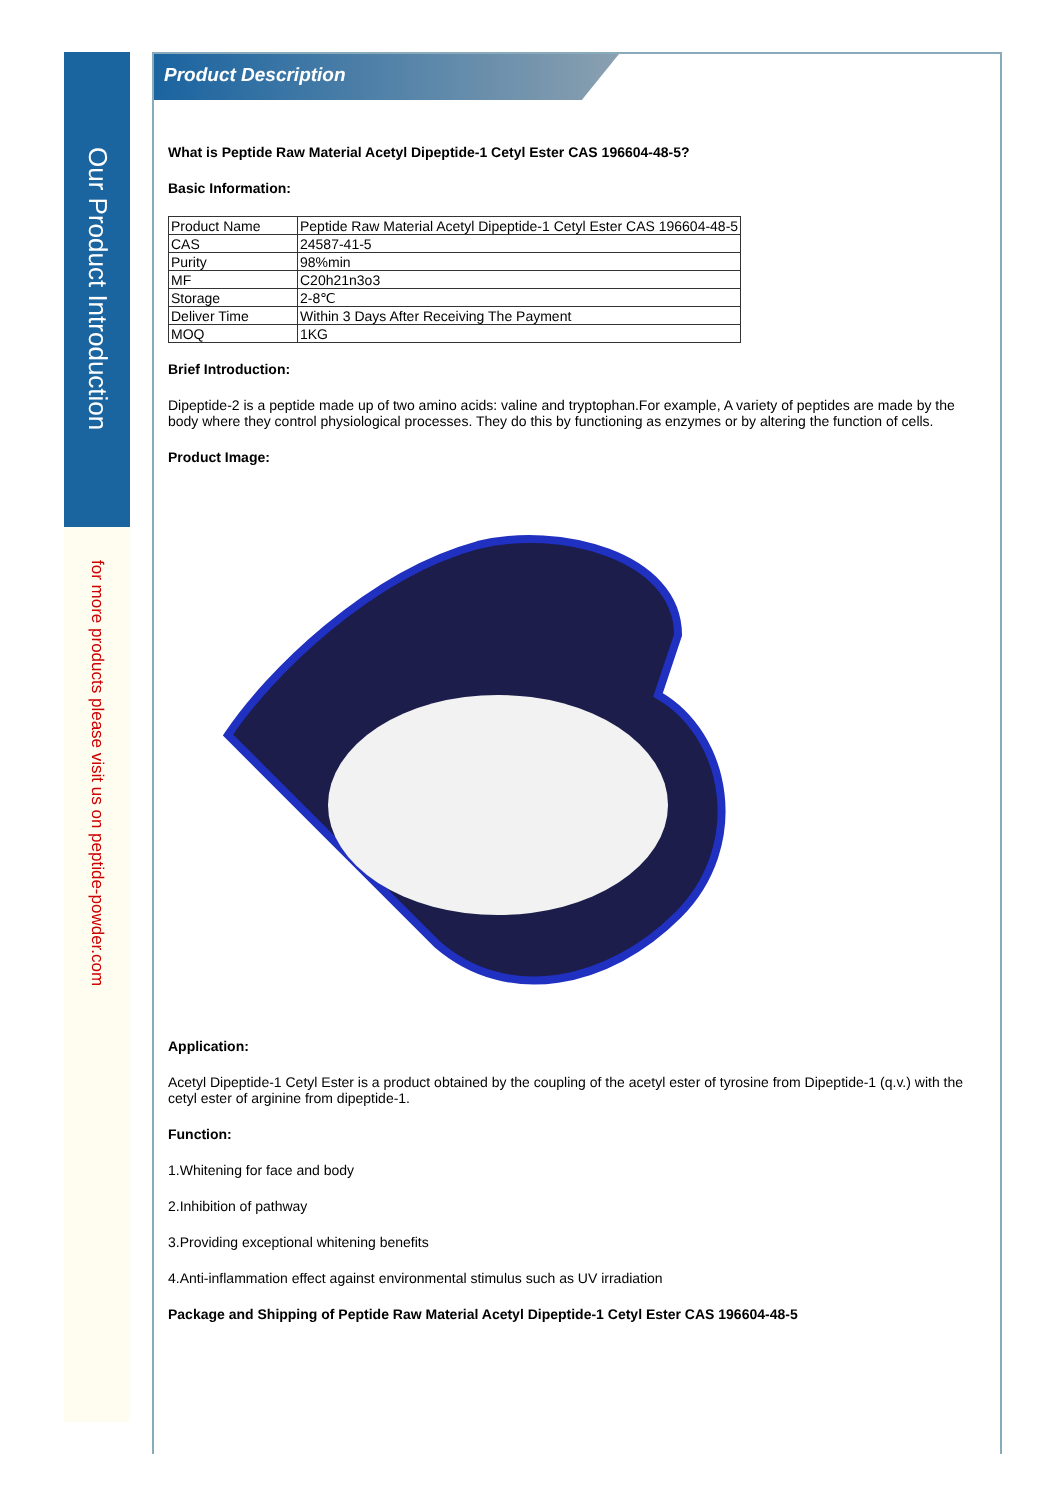Our Product Introduction
for more products please visit us on peptide-powder.com
Product Description
What is Peptide Raw Material Acetyl Dipeptide-1 Cetyl Ester CAS 196604-48-5?
Basic Information:
| Product Name | Peptide Raw Material Acetyl Dipeptide-1 Cetyl Ester CAS 196604-48-5 |
| CAS | 24587-41-5 |
| Purity | 98%min |
| MF | C20h21n3o3 |
| Storage | 2-8℃ |
| Deliver Time | Within 3 Days After Receiving The Payment |
| MOQ | 1KG |
Brief Introduction:
Dipeptide-2 is a peptide made up of two amino acids: valine and tryptophan.For example, A variety of peptides are made by the body where they control physiological processes. They do this by functioning as enzymes or by altering the function of cells.
Product Image:
Application:
Acetyl Dipeptide-1 Cetyl Ester is a product obtained by the coupling of the acetyl ester of tyrosine from Dipeptide-1 (q.v.) with the cetyl ester of arginine from dipeptide-1.
Function:
1.Whitening for face and body
2.Inhibition of pathway
3.Providing exceptional whitening benefits
4.Anti-inflammation effect against environmental stimulus such as UV irradiation
Package and Shipping of Peptide Raw Material Acetyl Dipeptide-1 Cetyl Ester CAS 196604-48-5